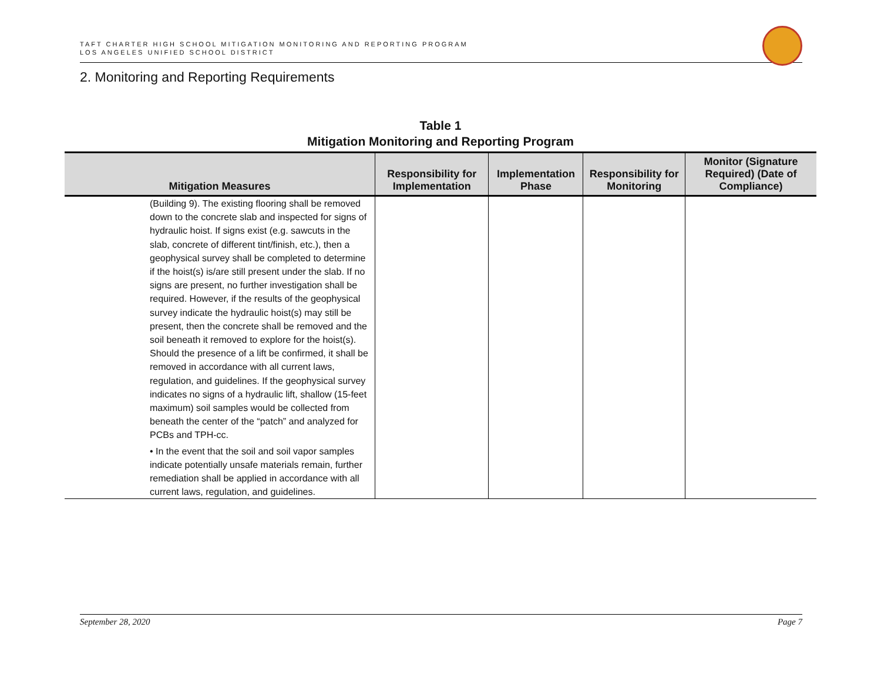TAFT CHARTER HIGH SCHOOL MITIGATION MONITORING AND REPORTING PROGRAM
LOS ANGELES UNIFIED SCHOOL DISTRICT
2. Monitoring and Reporting Requirements
Table 1
Mitigation Monitoring and Reporting Program
| Mitigation Measures | Responsibility for Implementation | Implementation Phase | Responsibility for Monitoring | Monitor (Signature Required) (Date of Compliance) |
| --- | --- | --- | --- | --- |
| (Building 9). The existing flooring shall be removed down to the concrete slab and inspected for signs of hydraulic hoist. If signs exist (e.g. sawcuts in the slab, concrete of different tint/finish, etc.), then a geophysical survey shall be completed to determine if the hoist(s) is/are still present under the slab. If no signs are present, no further investigation shall be required. However, if the results of the geophysical survey indicate the hydraulic hoist(s) may still be present, then the concrete shall be removed and the soil beneath it removed to explore for the hoist(s). Should the presence of a lift be confirmed, it shall be removed in accordance with all current laws, regulation, and guidelines. If the geophysical survey indicates no signs of a hydraulic lift, shallow (15-feet maximum) soil samples would be collected from beneath the center of the “patch” and analyzed for PCBs and TPH-cc. • In the event that the soil and soil vapor samples indicate potentially unsafe materials remain, further remediation shall be applied in accordance with all current laws, regulation, and guidelines. | | | | |
September 28, 2020 Page 7